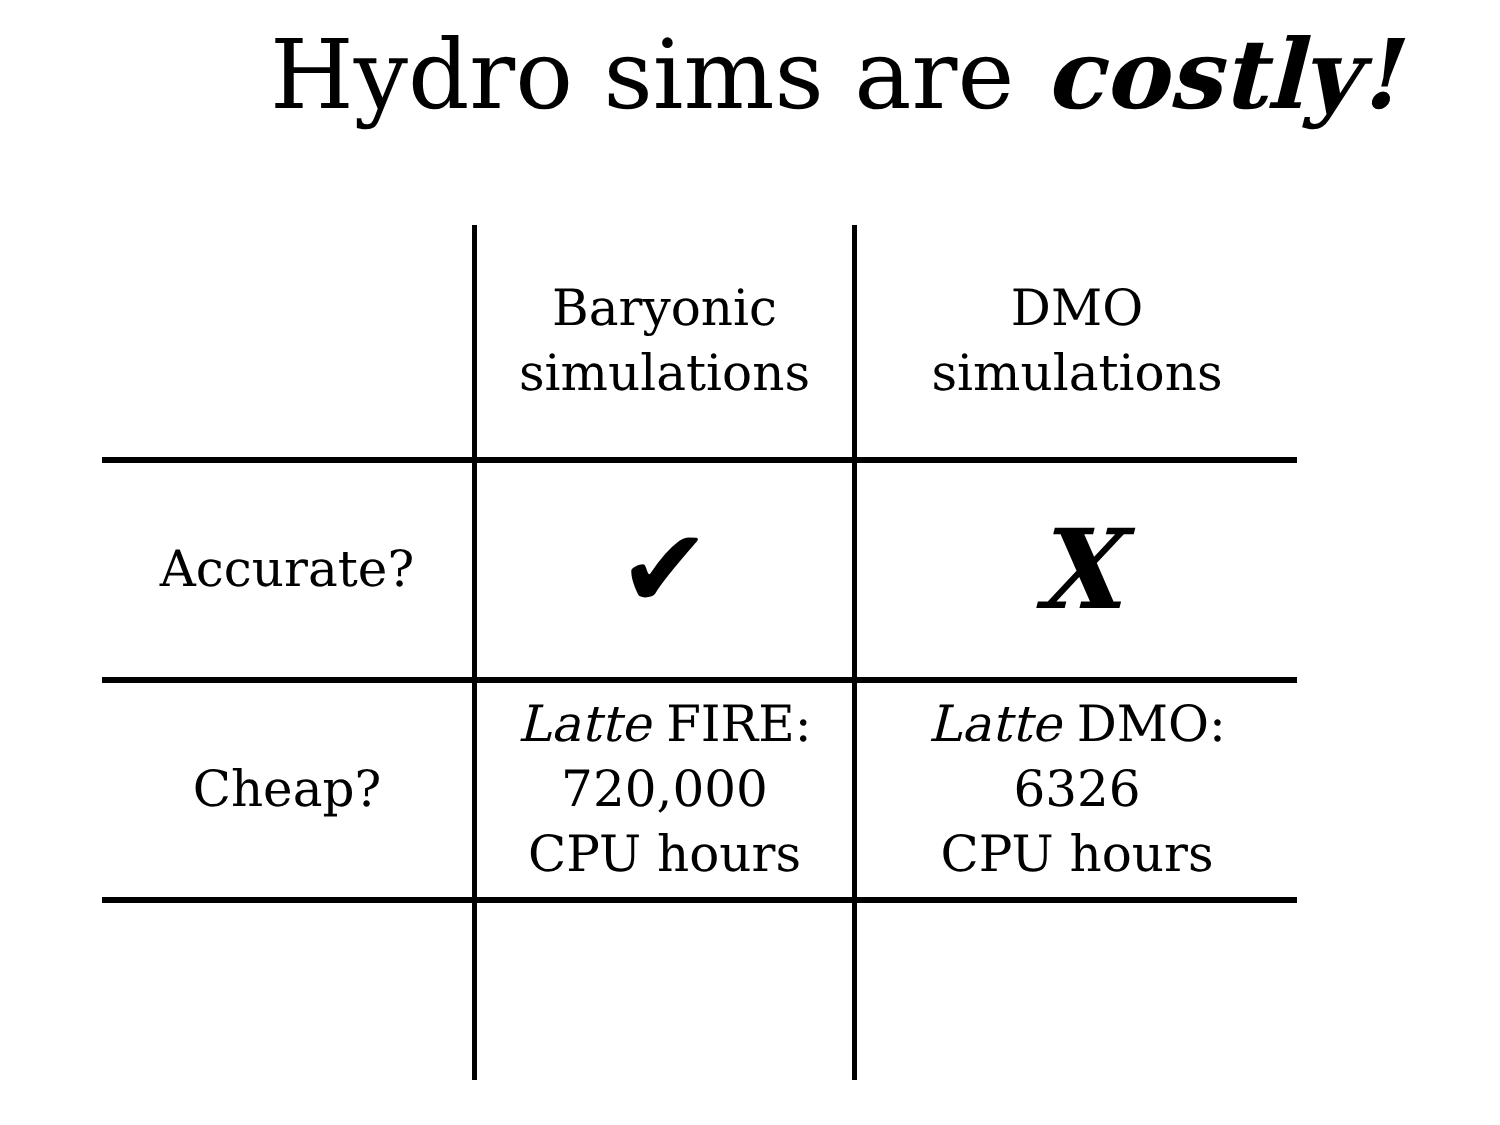Hydro sims are costly!
| | Baryonic simulations | DMO simulations |
| Accurate? | ✔ | X |
| Cheap? | Latte FIRE: 720,000 CPU hours | Latte DMO: 6326 CPU hours |